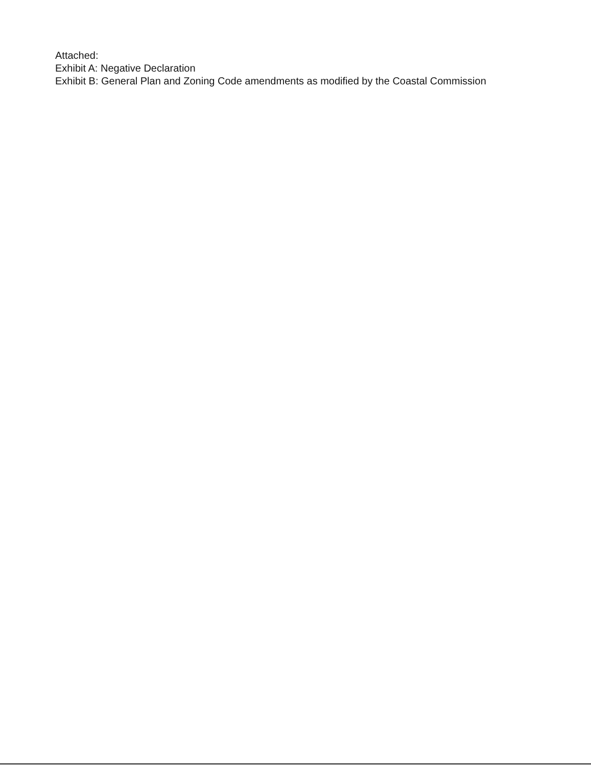Attached:
Exhibit A: Negative Declaration
Exhibit B: General Plan and Zoning Code amendments as modified by the Coastal Commission